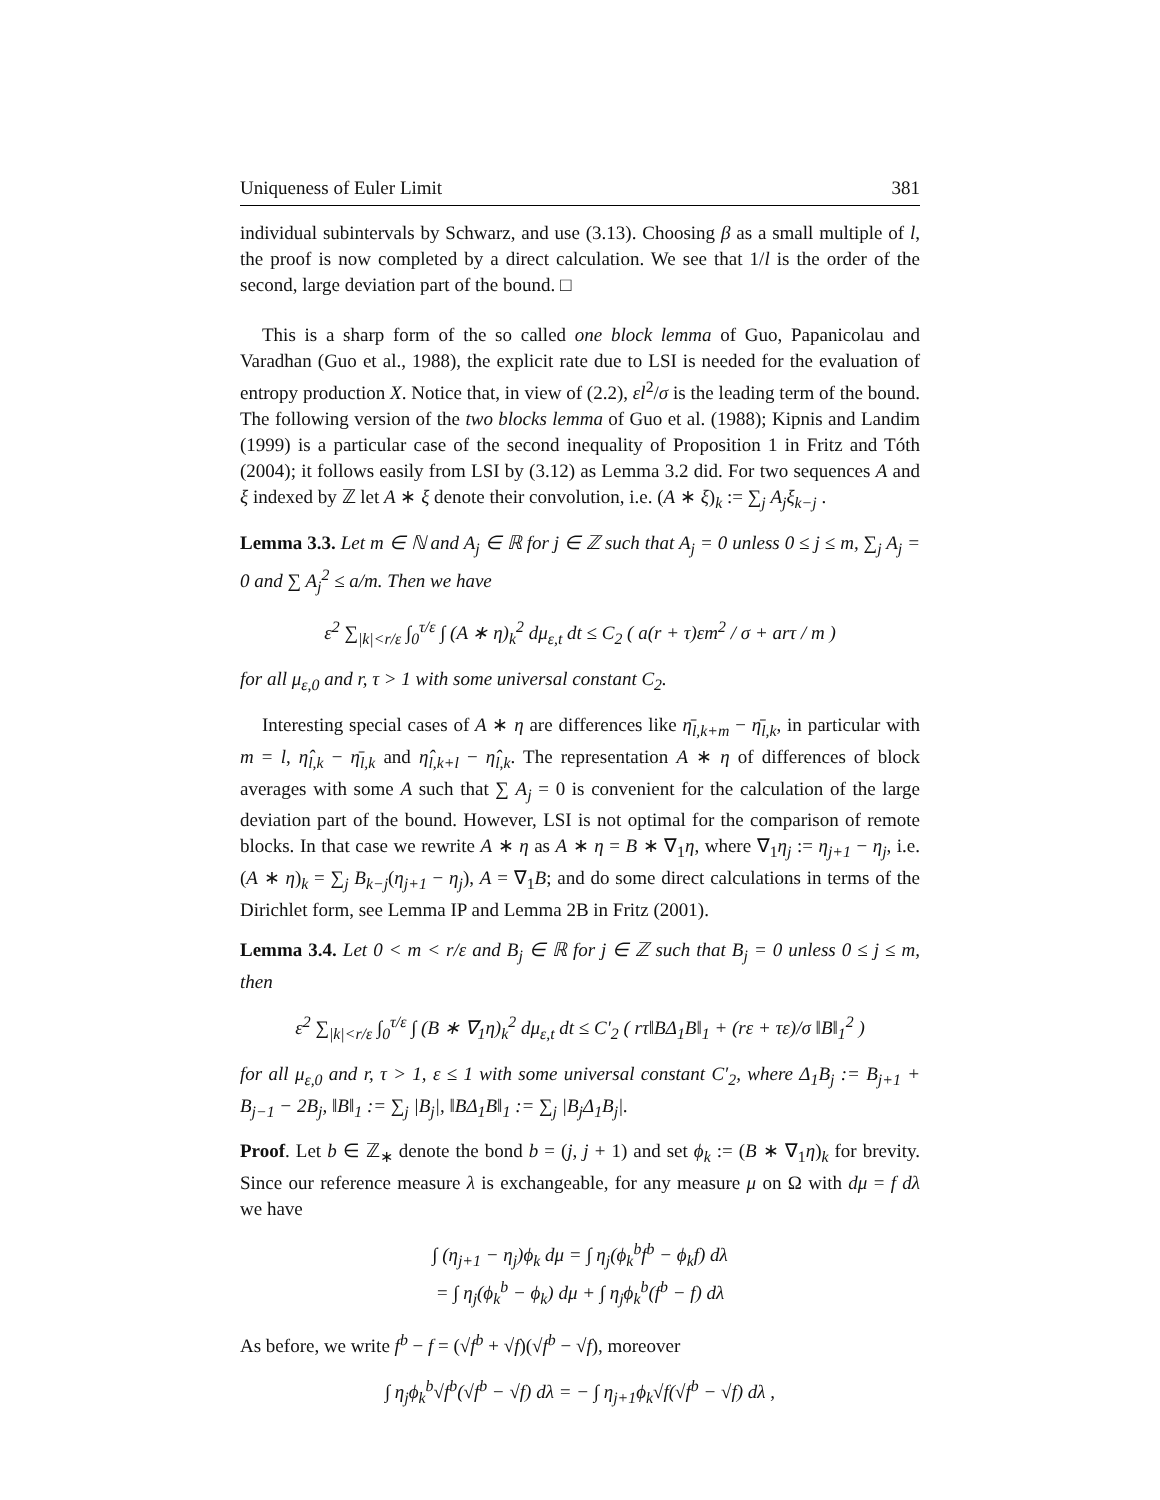Uniqueness of Euler Limit 381
individual subintervals by Schwarz, and use (3.13). Choosing β as a small multiple of l, the proof is now completed by a direct calculation. We see that 1/l is the order of the second, large deviation part of the bound. □
This is a sharp form of the so called one block lemma of Guo, Papanicolau and Varadhan (Guo et al., 1988), the explicit rate due to LSI is needed for the evaluation of entropy production X. Notice that, in view of (2.2), εl<sup>2</sup>/σ is the leading term of the bound. The following version of the two blocks lemma of Guo et al. (1988); Kipnis and Landim (1999) is a particular case of the second inequality of Proposition 1 in Fritz and Tóth (2004); it follows easily from LSI by (3.12) as Lemma 3.2 did. For two sequences A and ξ indexed by ℤ let A ∗ ξ denote their convolution, i.e. (A ∗ ξ)<sub>k</sub> := ∑<sub>j</sub> A<sub>j</sub>ξ<sub>k−j</sub> .
Lemma 3.3. Let m ∈ ℕ and A<sub>j</sub> ∈ ℝ for j ∈ ℤ such that A<sub>j</sub> = 0 unless 0 ≤ j ≤ m, ∑<sub>j</sub> A<sub>j</sub> = 0 and ∑ A<sub>j</sub><sup>2</sup> ≤ a/m. Then we have
ε<sup>2</sup> ∑<sub>|k|<r/ε</sub> ∫<sub>0</sub><sup>τ/ε</sup> ∫ (A ∗ η)<sub>k</sub><sup>2</sup> dμ<sub>ε,t</sub> dt ≤ C<sub>2</sub> ( a(r + τ)εm<sup>2</sup> / σ + arτ / m )
for all μ<sub>ε,0</sub> and r, τ > 1 with some universal constant C<sub>2</sub>.
Interesting special cases of A ∗ η are differences like η̄<sub>l,k+m</sub> − η̄<sub>l,k</sub>, in particular with m = l, η̂<sub>l,k</sub> − η̄<sub>l,k</sub> and η̂<sub>l,k+l</sub> − η̂<sub>l,k</sub>. The representation A ∗ η of differences of block averages with some A such that ∑ A<sub>j</sub> = 0 is convenient for the calculation of the large deviation part of the bound. However, LSI is not optimal for the comparison of remote blocks. In that case we rewrite A ∗ η as A ∗ η = B ∗ ∇<sub>1</sub>η, where ∇<sub>1</sub>η<sub>j</sub> := η<sub>j+1</sub> − η<sub>j</sub>, i.e. (A ∗ η)<sub>k</sub> = ∑<sub>j</sub> B<sub>k−j</sub>(η<sub>j+1</sub> − η<sub>j</sub>), A = ∇<sub>1</sub>B; and do some direct calculations in terms of the Dirichlet form, see Lemma IP and Lemma 2B in Fritz (2001).
Lemma 3.4. Let 0 < m < r/ε and B<sub>j</sub> ∈ ℝ for j ∈ ℤ such that B<sub>j</sub> = 0 unless 0 ≤ j ≤ m, then
ε<sup>2</sup> ∑<sub>|k|<r/ε</sub> ∫<sub>0</sub><sup>τ/ε</sup> ∫ (B ∗ ∇<sub>1</sub>η)<sub>k</sub><sup>2</sup> dμ<sub>ε,t</sub> dt ≤ C′<sub>2</sub> ( rτ‖BΔ<sub>1</sub>B‖<sub>1</sub> + (rε + τε)/σ ‖B‖<sub>1</sub><sup>2</sup> )
for all μ<sub>ε,0</sub> and r, τ > 1, ε ≤ 1 with some universal constant C′<sub>2</sub>, where Δ<sub>1</sub>B<sub>j</sub> := B<sub>j+1</sub> + B<sub>j−1</sub> − 2B<sub>j</sub>, ‖B‖<sub>1</sub> := ∑<sub>j</sub> |B<sub>j</sub>|, ‖BΔ<sub>1</sub>B‖<sub>1</sub> := ∑<sub>j</sub> |B<sub>j</sub>Δ<sub>1</sub>B<sub>j</sub>|.
Proof. Let b ∈ ℤ<sub>∗</sub> denote the bond b = (j, j + 1) and set ϕ<sub>k</sub> := (B ∗ ∇<sub>1</sub>η)<sub>k</sub> for brevity. Since our reference measure λ is exchangeable, for any measure μ on Ω with dμ = f dλ we have
∫ (η<sub>j+1</sub> − η<sub>j</sub>)ϕ<sub>k</sub> dμ = ∫ η<sub>j</sub>(ϕ<sub>k</sub><sup>b</sup>f<sup>b</sup> − ϕ<sub>k</sub>f) dλ
= ∫ η<sub>j</sub>(ϕ<sub>k</sub><sup>b</sup> − ϕ<sub>k</sub>) dμ + ∫ η<sub>j</sub>ϕ<sub>k</sub><sup>b</sup>(f<sup>b</sup> − f) dλ
As before, we write f<sup>b</sup> − f = (√f<sup>b</sup> + √f)(√f<sup>b</sup> − √f), moreover
∫ η<sub>j</sub>ϕ<sub>k</sub><sup>b</sup>√f<sup>b</sup>(√f<sup>b</sup> − √f) dλ = − ∫ η<sub>j+1</sub>ϕ<sub>k</sub>√f(√f<sup>b</sup> − √f) dλ ,